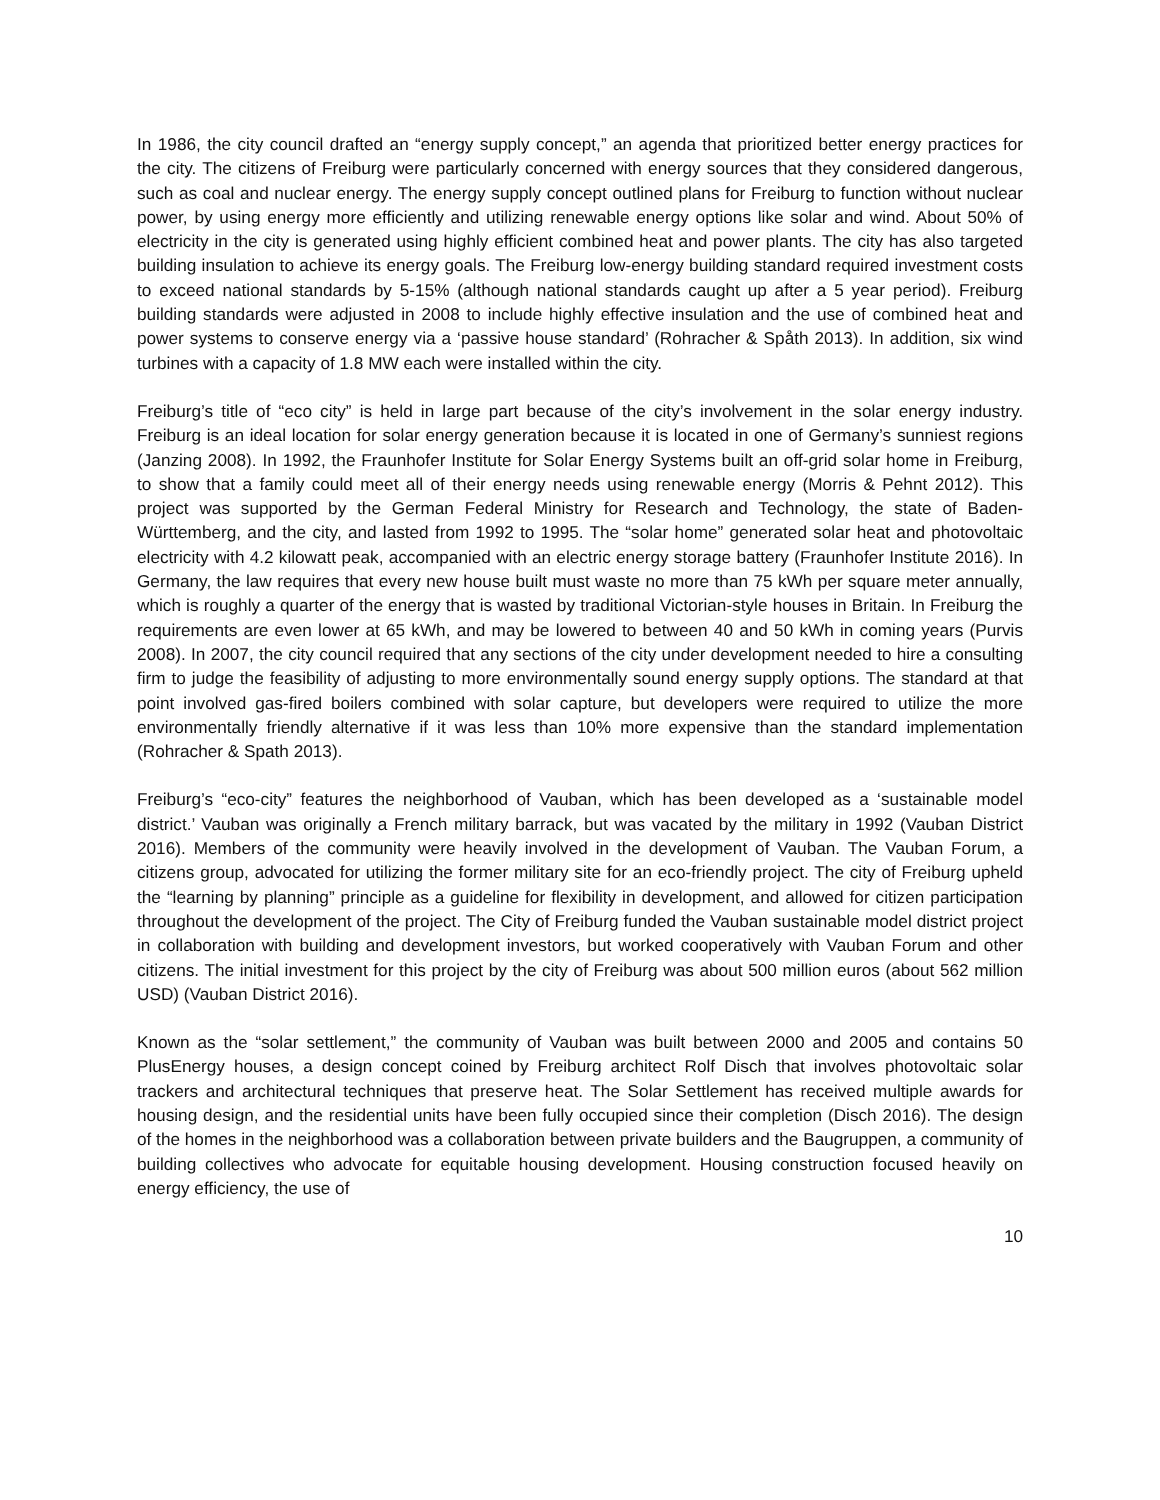In 1986, the city council drafted an “energy supply concept,” an agenda that prioritized better energy practices for the city. The citizens of Freiburg were particularly concerned with energy sources that they considered dangerous, such as coal and nuclear energy. The energy supply concept outlined plans for Freiburg to function without nuclear power, by using energy more efficiently and utilizing renewable energy options like solar and wind. About 50% of electricity in the city is generated using highly efficient combined heat and power plants. The city has also targeted building insulation to achieve its energy goals. The Freiburg low-energy building standard required investment costs to exceed national standards by 5-15% (although national standards caught up after a 5 year period). Freiburg building standards were adjusted in 2008 to include highly effective insulation and the use of combined heat and power systems to conserve energy via a ‘passive house standard’ (Rohracher & Spåth 2013). In addition, six wind turbines with a capacity of 1.8 MW each were installed within the city.
Freiburg’s title of “eco city” is held in large part because of the city’s involvement in the solar energy industry. Freiburg is an ideal location for solar energy generation because it is located in one of Germany’s sunniest regions (Janzing 2008). In 1992, the Fraunhofer Institute for Solar Energy Systems built an off-grid solar home in Freiburg, to show that a family could meet all of their energy needs using renewable energy (Morris & Pehnt 2012). This project was supported by the German Federal Ministry for Research and Technology, the state of Baden-Württemberg, and the city, and lasted from 1992 to 1995. The “solar home” generated solar heat and photovoltaic electricity with 4.2 kilowatt peak, accompanied with an electric energy storage battery (Fraunhofer Institute 2016). In Germany, the law requires that every new house built must waste no more than 75 kWh per square meter annually, which is roughly a quarter of the energy that is wasted by traditional Victorian-style houses in Britain. In Freiburg the requirements are even lower at 65 kWh, and may be lowered to between 40 and 50 kWh in coming years (Purvis 2008). In 2007, the city council required that any sections of the city under development needed to hire a consulting firm to judge the feasibility of adjusting to more environmentally sound energy supply options. The standard at that point involved gas-fired boilers combined with solar capture, but developers were required to utilize the more environmentally friendly alternative if it was less than 10% more expensive than the standard implementation (Rohracher & Spath 2013).
Freiburg’s “eco-city” features the neighborhood of Vauban, which has been developed as a ‘sustainable model district.’ Vauban was originally a French military barrack, but was vacated by the military in 1992 (Vauban District 2016). Members of the community were heavily involved in the development of Vauban. The Vauban Forum, a citizens group, advocated for utilizing the former military site for an eco-friendly project. The city of Freiburg upheld the “learning by planning” principle as a guideline for flexibility in development, and allowed for citizen participation throughout the development of the project. The City of Freiburg funded the Vauban sustainable model district project in collaboration with building and development investors, but worked cooperatively with Vauban Forum and other citizens. The initial investment for this project by the city of Freiburg was about 500 million euros (about 562 million USD) (Vauban District 2016).
Known as the “solar settlement,” the community of Vauban was built between 2000 and 2005 and contains 50 PlusEnergy houses, a design concept coined by Freiburg architect Rolf Disch that involves photovoltaic solar trackers and architectural techniques that preserve heat. The Solar Settlement has received multiple awards for housing design, and the residential units have been fully occupied since their completion (Disch 2016). The design of the homes in the neighborhood was a collaboration between private builders and the Baugruppen, a community of building collectives who advocate for equitable housing development. Housing construction focused heavily on energy efficiency, the use of
10